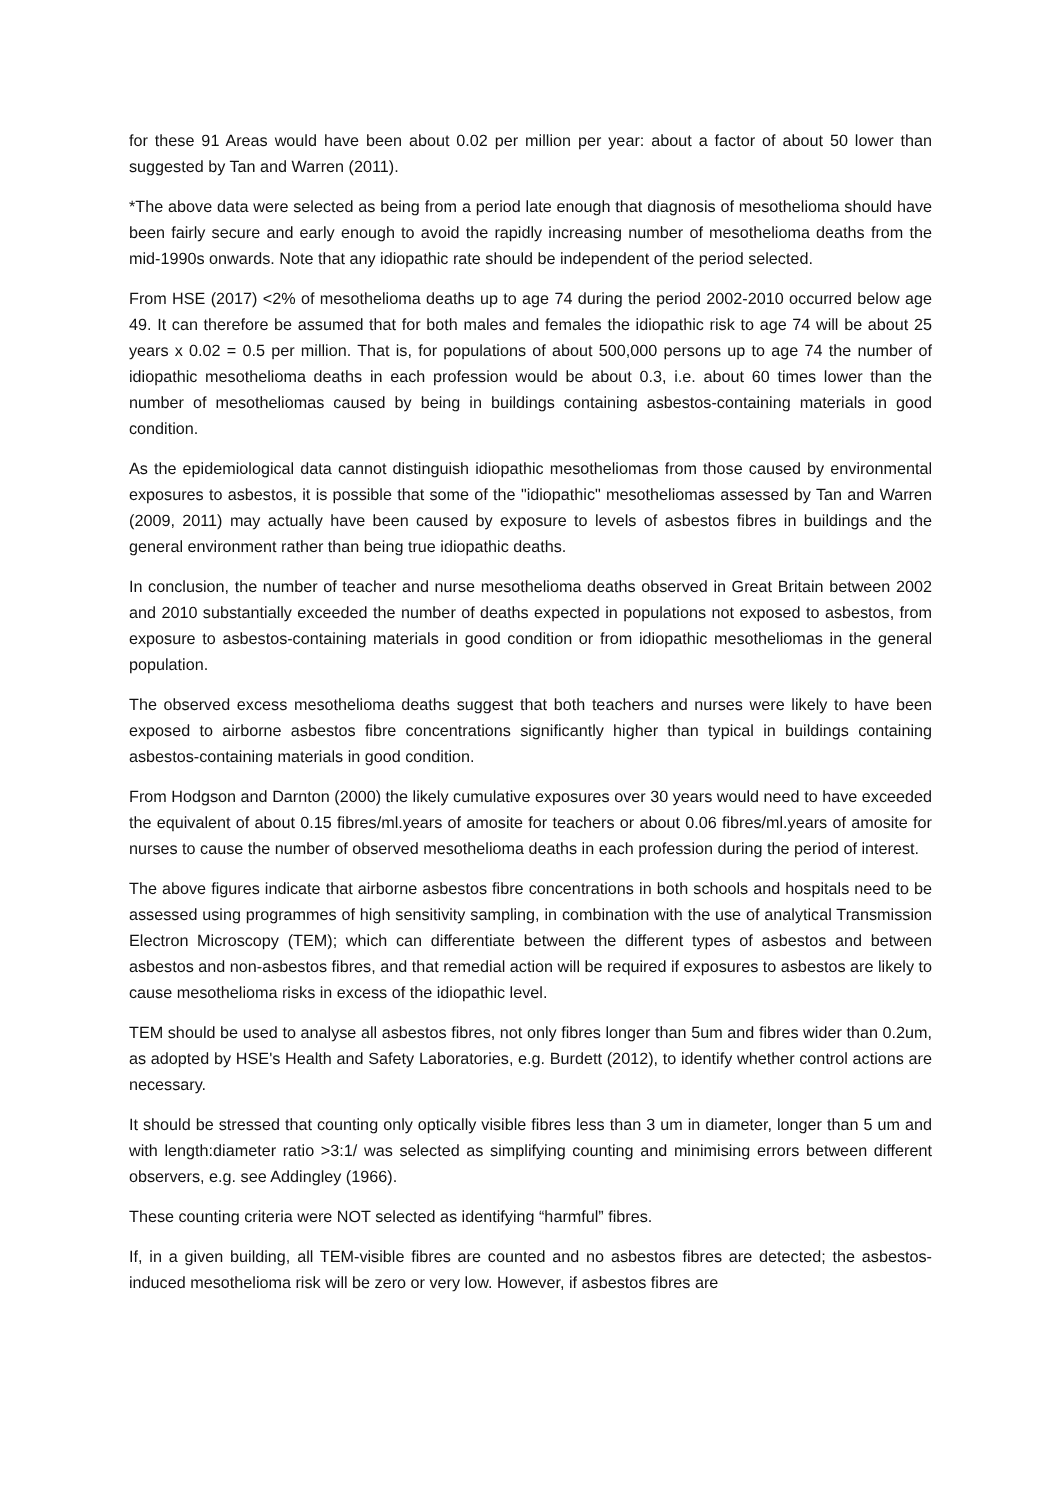for these 91 Areas would have been about 0.02 per million per year: about a factor of about 50 lower than suggested by Tan and Warren (2011).
*The above data were selected as being from a period late enough that diagnosis of mesothelioma should have been fairly secure and early enough to avoid the rapidly increasing number of mesothelioma deaths from the mid-1990s onwards. Note that any idiopathic rate should be independent of the period selected.
From HSE (2017) <2% of mesothelioma deaths up to age 74 during the period 2002-2010 occurred below age 49. It can therefore be assumed that for both males and females the idiopathic risk to age 74 will be about 25 years x 0.02 = 0.5 per million. That is, for populations of about 500,000 persons up to age 74 the number of idiopathic mesothelioma deaths in each profession would be about 0.3, i.e. about 60 times lower than the number of mesotheliomas caused by being in buildings containing asbestos-containing materials in good condition.
As the epidemiological data cannot distinguish idiopathic mesotheliomas from those caused by environmental exposures to asbestos, it is possible that some of the "idiopathic" mesotheliomas assessed by Tan and Warren (2009, 2011) may actually have been caused by exposure to levels of asbestos fibres in buildings and the general environment rather than being true idiopathic deaths.
In conclusion, the number of teacher and nurse mesothelioma deaths observed in Great Britain between 2002 and 2010 substantially exceeded the number of deaths expected in populations not exposed to asbestos, from exposure to asbestos-containing materials in good condition or from idiopathic mesotheliomas in the general population.
The observed excess mesothelioma deaths suggest that both teachers and nurses were likely to have been exposed to airborne asbestos fibre concentrations significantly higher than typical in buildings containing asbestos-containing materials in good condition.
From Hodgson and Darnton (2000) the likely cumulative exposures over 30 years would need to have exceeded the equivalent of about 0.15 fibres/ml.years of amosite for teachers or about 0.06 fibres/ml.years of amosite for nurses to cause the number of observed mesothelioma deaths in each profession during the period of interest.
The above figures indicate that airborne asbestos fibre concentrations in both schools and hospitals need to be assessed using programmes of high sensitivity sampling, in combination with the use of analytical Transmission Electron Microscopy (TEM); which can differentiate between the different types of asbestos and between asbestos and non-asbestos fibres, and that remedial action will be required if exposures to asbestos are likely to cause mesothelioma risks in excess of the idiopathic level.
TEM should be used to analyse all asbestos fibres, not only fibres longer than 5um and fibres wider than 0.2um, as adopted by HSE's Health and Safety Laboratories, e.g. Burdett (2012), to identify whether control actions are necessary.
It should be stressed that counting only optically visible fibres less than 3 um in diameter, longer than 5 um and with length:diameter ratio >3:1/ was selected as simplifying counting and minimising errors between different observers, e.g. see Addingley (1966).
These counting criteria were NOT selected as identifying “harmful” fibres.
If, in a given building, all TEM-visible fibres are counted and no asbestos fibres are detected; the asbestos-induced mesothelioma risk will be zero or very low. However, if asbestos fibres are